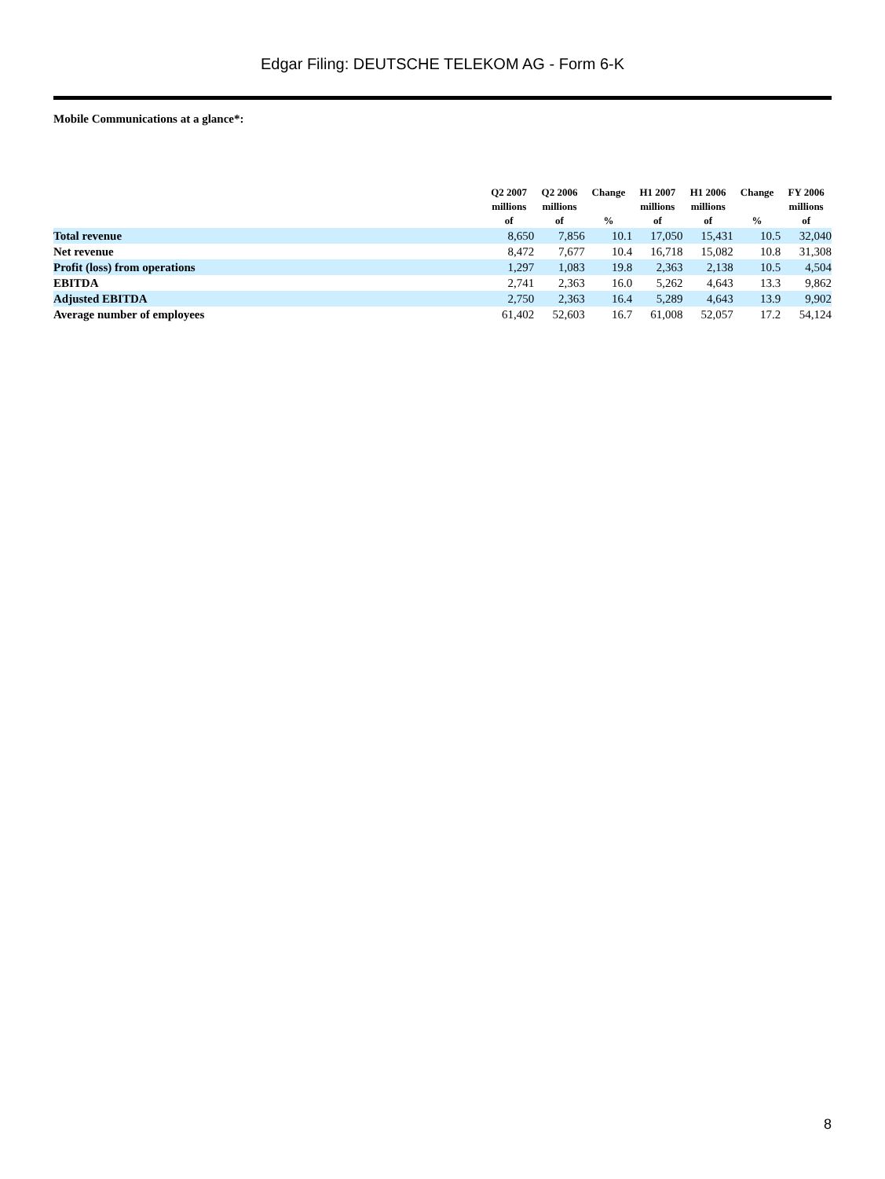Edgar Filing: DEUTSCHE TELEKOM AG - Form 6-K
Mobile Communications at a glance*:
| | Q2 2007 millions of | Q2 2006 millions of | Change % | H1 2007 millions of | H1 2006 millions of | Change % | FY 2006 millions of |
| --- | --- | --- | --- | --- | --- | --- | --- |
| Total revenue | 8,650 | 7,856 | 10.1 | 17,050 | 15,431 | 10.5 | 32,040 |
| Net revenue | 8,472 | 7,677 | 10.4 | 16,718 | 15,082 | 10.8 | 31,308 |
| Profit (loss) from operations | 1,297 | 1,083 | 19.8 | 2,363 | 2,138 | 10.5 | 4,504 |
| EBITDA | 2,741 | 2,363 | 16.0 | 5,262 | 4,643 | 13.3 | 9,862 |
| Adjusted EBITDA | 2,750 | 2,363 | 16.4 | 5,289 | 4,643 | 13.9 | 9,902 |
| Average number of employees | 61,402 | 52,603 | 16.7 | 61,008 | 52,057 | 17.2 | 54,124 |
8